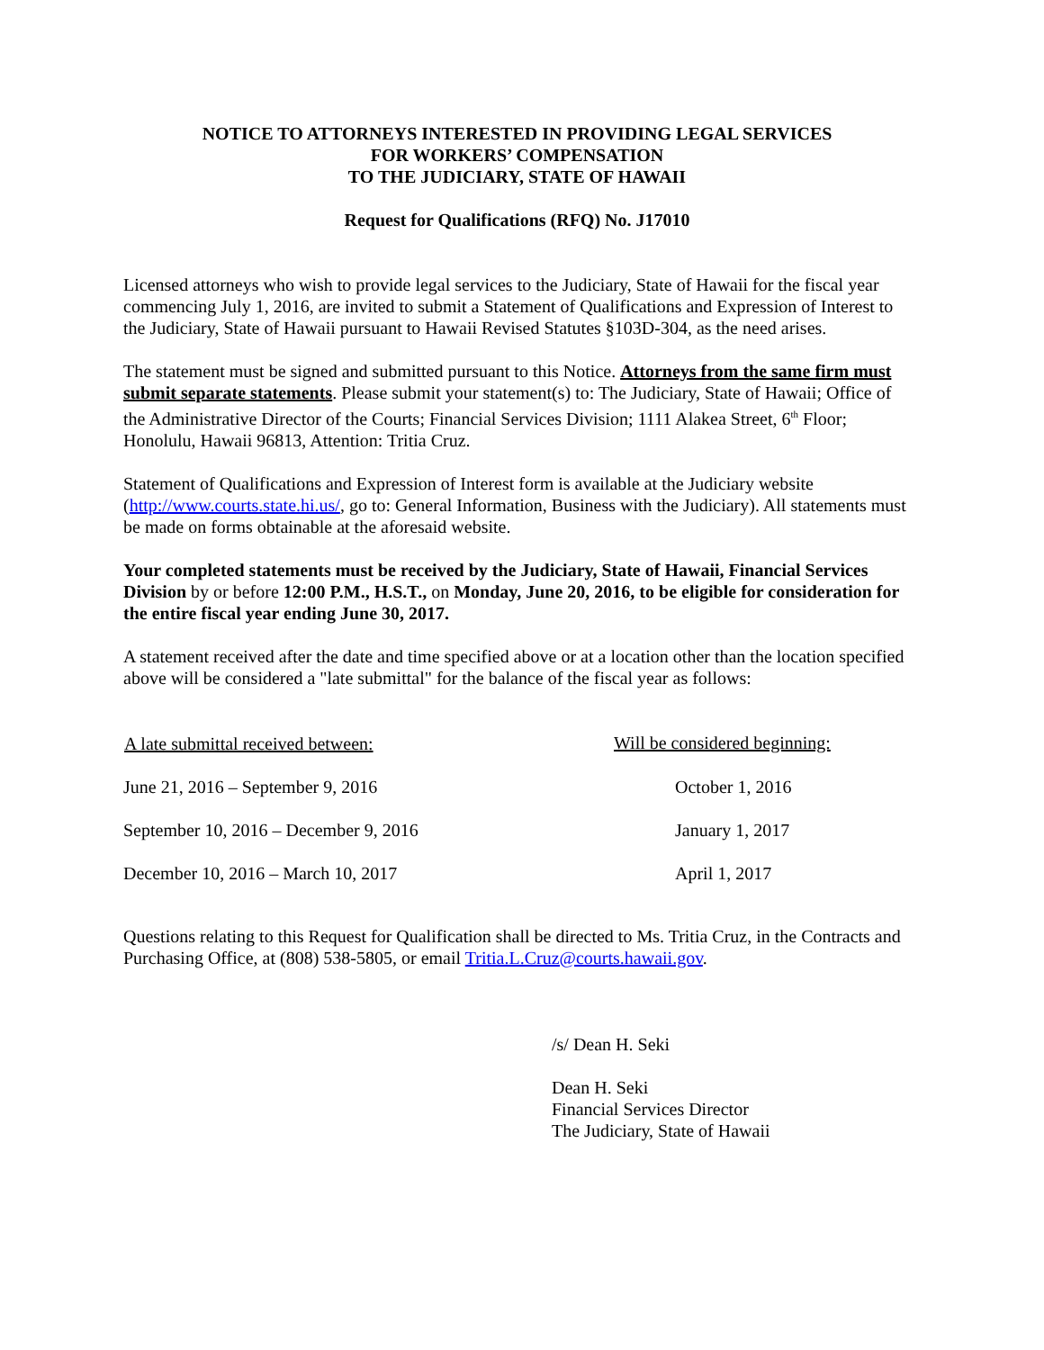NOTICE TO ATTORNEYS INTERESTED IN PROVIDING LEGAL SERVICES
FOR WORKERS’ COMPENSATION
TO THE JUDICIARY, STATE OF HAWAII
Request for Qualifications (RFQ) No. J17010
Licensed attorneys who wish to provide legal services to the Judiciary, State of Hawaii for the fiscal year commencing July 1, 2016, are invited to submit a Statement of Qualifications and Expression of Interest to the Judiciary, State of Hawaii pursuant to Hawaii Revised Statutes §103D-304, as the need arises.
The statement must be signed and submitted pursuant to this Notice. Attorneys from the same firm must submit separate statements. Please submit your statement(s) to: The Judiciary, State of Hawaii; Office of the Administrative Director of the Courts; Financial Services Division; 1111 Alakea Street, 6<sup>th</sup> Floor; Honolulu, Hawaii 96813, Attention: Tritia Cruz.
Statement of Qualifications and Expression of Interest form is available at the Judiciary website (http://www.courts.state.hi.us/, go to: General Information, Business with the Judiciary). All statements must be made on forms obtainable at the aforesaid website.
Your completed statements must be received by the Judiciary, State of Hawaii, Financial Services Division by or before 12:00 P.M., H.S.T., on Monday, June 20, 2016, to be eligible for consideration for the entire fiscal year ending June 30, 2017.
A statement received after the date and time specified above or at a location other than the location specified above will be considered a "late submittal" for the balance of the fiscal year as follows:
| A late submittal received between: | Will be considered beginning: |
| --- | --- |
| June 21, 2016 – September 9, 2016 | October 1, 2016 |
| September 10, 2016 – December 9, 2016 | January 1, 2017 |
| December 10, 2016 – March 10, 2017 | April 1, 2017 |
Questions relating to this Request for Qualification shall be directed to Ms. Tritia Cruz, in the Contracts and Purchasing Office, at (808) 538-5805, or email Tritia.L.Cruz@courts.hawaii.gov.
/s/ Dean H. Seki
Dean H. Seki
Financial Services Director
The Judiciary, State of Hawaii